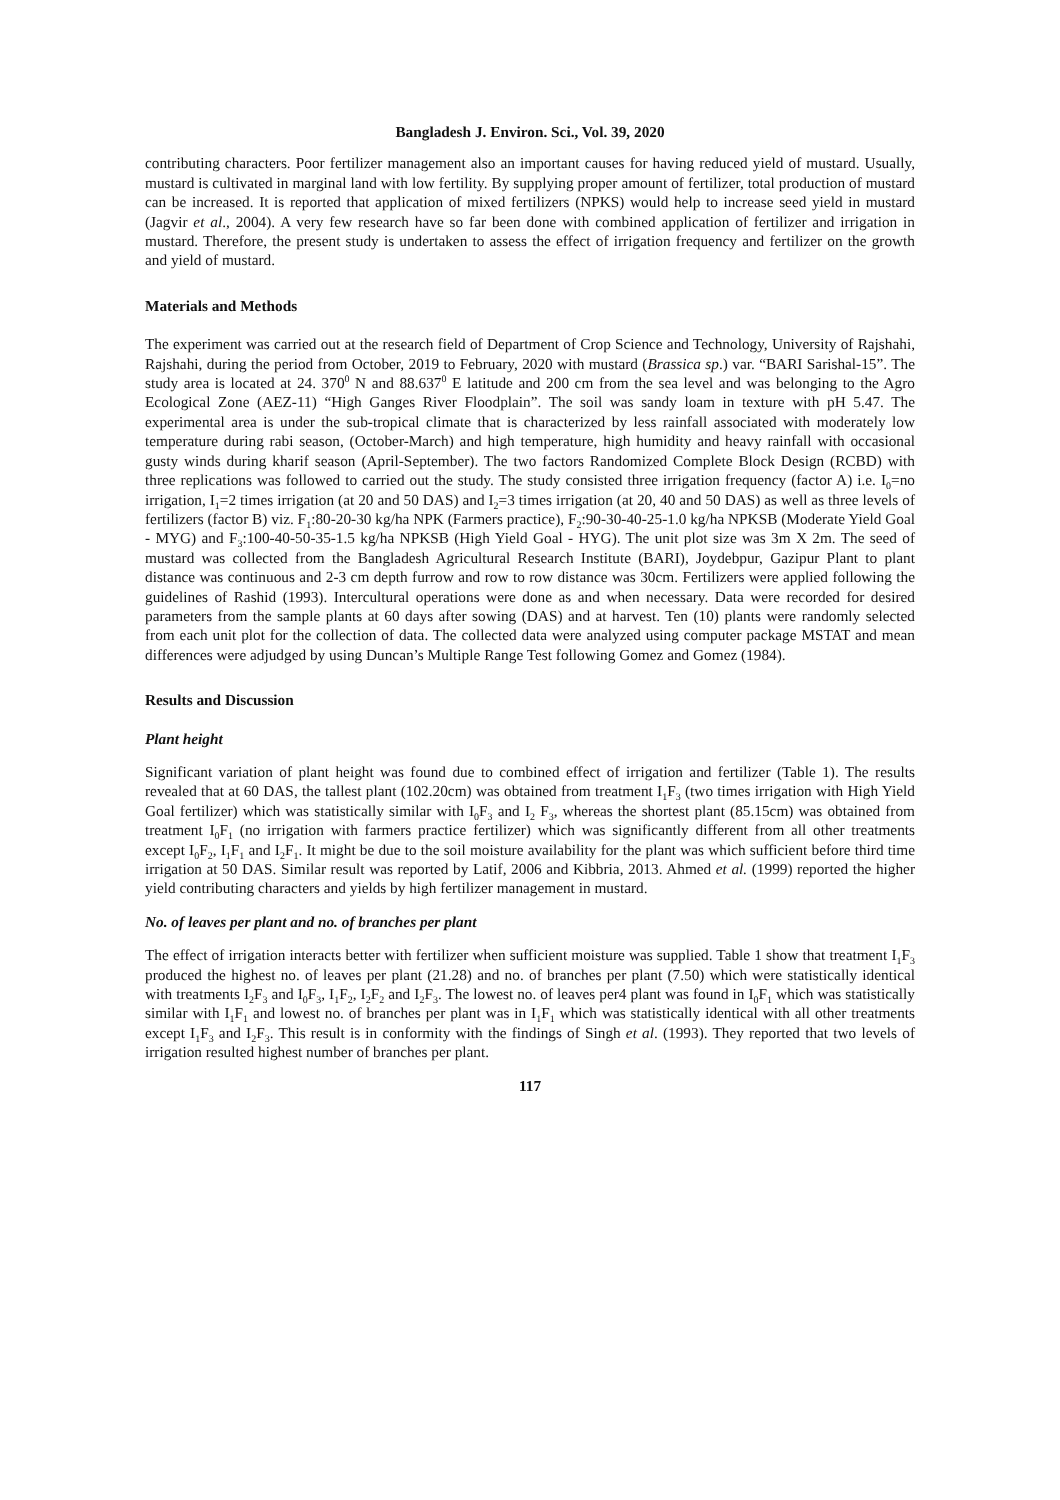Bangladesh J. Environ. Sci., Vol. 39, 2020
contributing characters. Poor fertilizer management also an important causes for having reduced yield of mustard. Usually, mustard is cultivated in marginal land with low fertility. By supplying proper amount of fertilizer, total production of mustard can be increased. It is reported that application of mixed fertilizers (NPKS) would help to increase seed yield in mustard (Jagvir et al., 2004). A very few research have so far been done with combined application of fertilizer and irrigation in mustard. Therefore, the present study is undertaken to assess the effect of irrigation frequency and fertilizer on the growth and yield of mustard.
Materials and Methods
The experiment was carried out at the research field of Department of Crop Science and Technology, University of Rajshahi, Rajshahi, during the period from October, 2019 to February, 2020 with mustard (Brassica sp.) var. “BARI Sarishal-15”. The study area is located at 24. 370<sup>0</sup> N and 88.637<sup>0</sup> E latitude and 200 cm from the sea level and was belonging to the Agro Ecological Zone (AEZ-11) “High Ganges River Floodplain”. The soil was sandy loam in texture with pH 5.47. The experimental area is under the sub-tropical climate that is characterized by less rainfall associated with moderately low temperature during rabi season, (October-March) and high temperature, high humidity and heavy rainfall with occasional gusty winds during kharif season (April-September). The two factors Randomized Complete Block Design (RCBD) with three replications was followed to carried out the study. The study consisted three irrigation frequency (factor A) i.e. I<sub>0</sub>=no irrigation, I<sub>1</sub>=2 times irrigation (at 20 and 50 DAS) and I<sub>2</sub>=3 times irrigation (at 20, 40 and 50 DAS) as well as three levels of fertilizers (factor B) viz. F<sub>1</sub>:80-20-30 kg/ha NPK (Farmers practice), F<sub>2</sub>:90-30-40-25-1.0 kg/ha NPKSB (Moderate Yield Goal - MYG) and F<sub>3</sub>:100-40-50-35-1.5 kg/ha NPKSB (High Yield Goal - HYG). The unit plot size was 3m X 2m. The seed of mustard was collected from the Bangladesh Agricultural Research Institute (BARI), Joydebpur, Gazipur Plant to plant distance was continuous and 2-3 cm depth furrow and row to row distance was 30cm. Fertilizers were applied following the guidelines of Rashid (1993). Intercultural operations were done as and when necessary. Data were recorded for desired parameters from the sample plants at 60 days after sowing (DAS) and at harvest. Ten (10) plants were randomly selected from each unit plot for the collection of data. The collected data were analyzed using computer package MSTAT and mean differences were adjudged by using Duncan’s Multiple Range Test following Gomez and Gomez (1984).
Results and Discussion
Plant height
Significant variation of plant height was found due to combined effect of irrigation and fertilizer (Table 1). The results revealed that at 60 DAS, the tallest plant (102.20cm) was obtained from treatment I<sub>1</sub>F<sub>3</sub> (two times irrigation with High Yield Goal fertilizer) which was statistically similar with I<sub>0</sub>F<sub>3</sub> and I<sub>2</sub> F<sub>3</sub>, whereas the shortest plant (85.15cm) was obtained from treatment I<sub>0</sub>F<sub>1</sub> (no irrigation with farmers practice fertilizer) which was significantly different from all other treatments except I<sub>0</sub>F<sub>2</sub>, I<sub>1</sub>F<sub>1</sub> and I<sub>2</sub>F<sub>1</sub>. It might be due to the soil moisture availability for the plant was which sufficient before third time irrigation at 50 DAS. Similar result was reported by Latif, 2006 and Kibbria, 2013. Ahmed et al. (1999) reported the higher yield contributing characters and yields by high fertilizer management in mustard.
No. of leaves per plant and no. of branches per plant
The effect of irrigation interacts better with fertilizer when sufficient moisture was supplied. Table 1 show that treatment I<sub>1</sub>F<sub>3</sub> produced the highest no. of leaves per plant (21.28) and no. of branches per plant (7.50) which were statistically identical with treatments I<sub>2</sub>F<sub>3</sub> and I<sub>0</sub>F<sub>3</sub>, I<sub>1</sub>F<sub>2</sub>, I<sub>2</sub>F<sub>2</sub> and I<sub>2</sub>F<sub>3</sub>. The lowest no. of leaves per4 plant was found in I<sub>0</sub>F<sub>1</sub> which was statistically similar with I<sub>1</sub>F<sub>1</sub> and lowest no. of branches per plant was in I<sub>1</sub>F<sub>1</sub> which was statistically identical with all other treatments except I<sub>1</sub>F<sub>3</sub> and I<sub>2</sub>F<sub>3</sub>. This result is in conformity with the findings of Singh et al. (1993). They reported that two levels of irrigation resulted highest number of branches per plant.
117